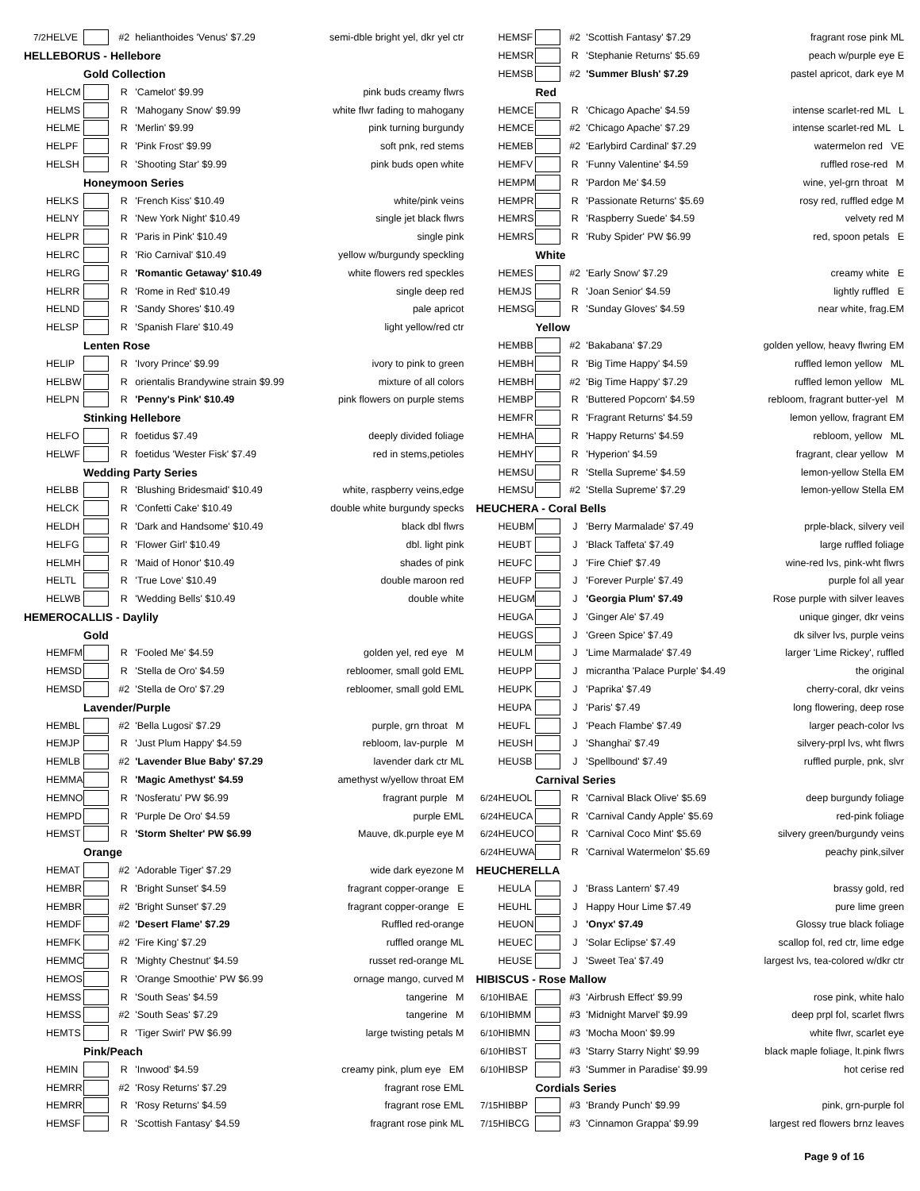| 7/2 | HELVE | | #2 | helianthoides 'Venus' $7.29 | semi-dble bright yel, dkr yel ctr |
| HELLEBORUS - Hellebore | | | | | |
| Gold Collection | | | | | |
| | HELCM | | R | 'Camelot' $9.99 | pink buds creamy flwrs |
| | HELMS | | R | 'Mahogany Snow' $9.99 | white flwr fading to mahogany |
| | HELME | | R | 'Merlin' $9.99 | pink turning burgundy |
| | HELPF | | R | 'Pink Frost' $9.99 | soft pnk, red stems |
| | HELSH | | R | 'Shooting Star' $9.99 | pink buds open white |
| Honeymoon Series | | | | | |
| | HELKS | | R | 'French Kiss' $10.49 | white/pink veins |
| | HELNY | | R | 'New York Night' $10.49 | single jet black flwrs |
| | HELPR | | R | 'Paris in Pink' $10.49 | single pink |
| | HELRC | | R | 'Rio Carnival' $10.49 | yellow w/burgundy speckling |
| | HELRG | | R | 'Romantic Getaway' $10.49 | white flowers red speckles |
| | HELRR | | R | 'Rome in Red' $10.49 | single deep red |
| | HELND | | R | 'Sandy Shores' $10.49 | pale apricot |
| | HELSP | | R | 'Spanish Flare' $10.49 | light yellow/red ctr |
| Lenten Rose | | | | | |
| | HELIP | | R | 'Ivory Prince' $9.99 | ivory to pink to green |
| | HELBW | | R | orientalis Brandywine strain $9.99 | mixture of all colors |
| | HELPN | | R | 'Penny's Pink' $10.49 | pink flowers on purple stems |
| Stinking Hellebore | | | | | |
| | HELFO | | R | foetidus $7.49 | deeply divided foliage |
| | HELWF | | R | foetidus 'Wester Fisk' $7.49 | red in stems,petioles |
| Wedding Party Series | | | | | |
| | HELBB | | R | 'Blushing Bridesmaid' $10.49 | white, raspberry veins,edge |
| | HELCK | | R | 'Confetti Cake' $10.49 | double white burgundy specks |
| | HELDH | | R | 'Dark and Handsome' $10.49 | black dbl flwrs |
| | HELFG | | R | 'Flower Girl' $10.49 | dbl. light pink |
| | HELMH | | R | 'Maid of Honor' $10.49 | shades of pink |
| | HELTL | | R | 'True Love' $10.49 | double maroon red |
| | HELWB | | R | 'Wedding Bells' $10.49 | double white |
| HEMEROCALLIS - Daylily | | | | | |
| Gold | | | | | |
| | HEMFM | | R | 'Fooled Me' $4.59 | golden yel, red eye M |
| | HEMSD | | R | 'Stella de Oro' $4.59 | rebloomer, small gold EML |
| | HEMSD | | #2 | 'Stella de Oro' $7.29 | rebloomer, small gold EML |
| Lavender/Purple | | | | | |
| | HEMBL | | #2 | 'Bella Lugosi' $7.29 | purple, grn throat M |
| | HEMJP | | R | 'Just Plum Happy' $4.59 | rebloom, lav-purple M |
| | HEMLB | | #2 | 'Lavender Blue Baby' $7.29 | lavender dark ctr ML |
| | HEMMA | | R | 'Magic Amethyst' $4.59 | amethyst w/yellow throat EM |
| | HEMNO | | R | 'Nosferatu' PW $6.99 | fragrant purple M |
| | HEMPD | | R | 'Purple De Oro' $4.59 | purple EML |
| | HEMST | | R | 'Storm Shelter' PW $6.99 | Mauve, dk.purple eye M |
| Orange | | | | | |
| | HEMAT | | #2 | 'Adorable Tiger' $7.29 | wide dark eyezone M |
| | HEMBR | | R | 'Bright Sunset' $4.59 | fragrant copper-orange E |
| | HEMBR | | #2 | 'Bright Sunset' $7.29 | fragrant copper-orange E |
| | HEMDF | | #2 | 'Desert Flame' $7.29 | Ruffled red-orange |
| | HEMFK | | #2 | 'Fire King' $7.29 | ruffled orange ML |
| | HEMMC | | R | 'Mighty Chestnut' $4.59 | russet red-orange ML |
| | HEMOS | | R | 'Orange Smoothie' PW $6.99 | ornage mango, curved M |
| | HEMSS | | R | 'South Seas' $4.59 | tangerine M |
| | HEMSS | | #2 | 'South Seas' $7.29 | tangerine M |
| | HEMTS | | R | 'Tiger Swirl' PW $6.99 | large twisting petals M |
| Pink/Peach | | | | | |
| | HEMIN | | R | 'Inwood' $4.59 | creamy pink, plum eye EM |
| | HEMRR | | #2 | 'Rosy Returns' $7.29 | fragrant rose EML |
| | HEMRR | | R | 'Rosy Returns' $4.59 | fragrant rose EML |
| | HEMSF | | R | 'Scottish Fantasy' $4.59 | fragrant rose pink ML |
| | HEMSF | | #2 | 'Scottish Fantasy' $7.29 | fragrant rose pink ML |
| | HEMSR | | R | 'Stephanie Returns' $5.69 | peach w/purple eye E |
| | HEMSB | | #2 | 'Summer Blush' $7.29 | pastel apricot, dark eye M |
| Red | | | | | |
| | HEMCE | | R | 'Chicago Apache' $4.59 | intense scarlet-red ML L |
| | HEMCE | | #2 | 'Chicago Apache' $7.29 | intense scarlet-red ML L |
| | HEMEB | | #2 | 'Earlybird Cardinal' $7.29 | watermelon red VE |
| | HEMFV | | R | 'Funny Valentine' $4.59 | ruffled rose-red M |
| | HEMPM | | R | 'Pardon Me' $4.59 | wine, yel-grn throat M |
| | HEMPR | | R | 'Passionate Returns' $5.69 | rosy red, ruffled edge M |
| | HEMRS | | R | 'Raspberry Suede' $4.59 | velvety red M |
| | HEMRS | | R | 'Ruby Spider' PW $6.99 | red, spoon petals E |
| White | | | | | |
| | HEMES | | #2 | 'Early Snow' $7.29 | creamy white E |
| | HEMJS | | R | 'Joan Senior' $4.59 | lightly ruffled E |
| | HEMSG | | R | 'Sunday Gloves' $4.59 | near white, frag.EM |
| Yellow | | | | | |
| | HEMBB | | #2 | 'Bakabana' $7.29 | golden yellow, heavy flwring EM |
| | HEMBH | | R | 'Big Time Happy' $4.59 | ruffled lemon yellow ML |
| | HEMBH | | #2 | 'Big Time Happy' $7.29 | ruffled lemon yellow ML |
| | HEMBP | | R | 'Buttered Popcorn' $4.59 | rebloom, fragrant butter-yel M |
| | HEMFR | | R | 'Fragrant Returns' $4.59 | lemon yellow, fragrant EM |
| | HEMHA | | R | 'Happy Returns' $4.59 | rebloom, yellow ML |
| | HEMHY | | R | 'Hyperion' $4.59 | fragrant, clear yellow M |
| | HEMSU | | R | 'Stella Supreme' $4.59 | lemon-yellow Stella EM |
| | HEMSU | | #2 | 'Stella Supreme' $7.29 | lemon-yellow Stella EM |
| HEUCHERA - Coral Bells | | | | | |
| | HEUBM | | J | 'Berry Marmalade' $7.49 | prple-black, silvery veil |
| | HEUBT | | J | 'Black Taffeta' $7.49 | large ruffled foliage |
| | HEUFC | | J | 'Fire Chief' $7.49 | wine-red lvs, pink-wht flwrs |
| | HEUFP | | J | 'Forever Purple' $7.49 | purple fol all year |
| | HEUGM | | J | 'Georgia Plum' $7.49 | Rose purple with silver leaves |
| | HEUGA | | J | 'Ginger Ale' $7.49 | unique ginger, dkr veins |
| | HEUGS | | J | 'Green Spice' $7.49 | dk silver lvs, purple veins |
| | HEULM | | J | 'Lime Marmalade' $7.49 | larger 'Lime Rickey', ruffled |
| | HEUPP | | J | micrantha 'Palace Purple' $4.49 | the original |
| | HEUPK | | J | 'Paprika' $7.49 | cherry-coral, dkr veins |
| | HEUPA | | J | 'Paris' $7.49 | long flowering, deep rose |
| | HEUFL | | J | 'Peach Flambe' $7.49 | larger peach-color lvs |
| | HEUSH | | J | 'Shanghai' $7.49 | silvery-prpl lvs, wht flwrs |
| | HEUSB | | J | 'Spellbound' $7.49 | ruffled purple, pnk, slvr |
| Carnival Series | | | | | |
| 6/24 | HEUOL | | R | 'Carnival Black Olive' $5.69 | deep burgundy foliage |
| 6/24 | HEUCA | | R | 'Carnival Candy Apple' $5.69 | red-pink foliage |
| 6/24 | HEUCO | | R | 'Carnival Coco Mint' $5.69 | silvery green/burgundy veins |
| 6/24 | HEUWA | | R | 'Carnival Watermelon' $5.69 | peachy pink,silver |
| HEUCHERELLA | | | | | |
| | HEULA | | J | 'Brass Lantern' $7.49 | brassy gold, red |
| | HEUHL | | J | Happy Hour Lime $7.49 | pure lime green |
| | HEUON | | J | 'Onyx' $7.49 | Glossy true black foliage |
| | HEUEC | | J | 'Solar Eclipse' $7.49 | scallop fol, red ctr, lime edge |
| | HEUSE | | J | 'Sweet Tea' $7.49 | largest lvs, tea-colored w/dkr ctr |
| HIBISCUS - Rose Mallow | | | | | |
| 6/10 | HIBAE | | #3 | 'Airbrush Effect' $9.99 | rose pink, white halo |
| 6/10 | HIBMM | | #3 | 'Midnight Marvel' $9.99 | deep prpl fol, scarlet flwrs |
| 6/10 | HIBMN | | #3 | 'Mocha Moon' $9.99 | white flwr, scarlet eye |
| 6/10 | HIBST | | #3 | 'Starry Starry Night' $9.99 | black maple foliage, lt.pink flwrs |
| 6/10 | HIBSP | | #3 | 'Summer in Paradise' $9.99 | hot cerise red |
| Cordials Series | | | | | |
| 7/15 | HIBBP | | #3 | 'Brandy Punch' $9.99 | pink, grn-purple fol |
| 7/15 | HIBCG | | #3 | 'Cinnamon Grappa' $9.99 | largest red flowers brnz leaves |
Page 9 of 16